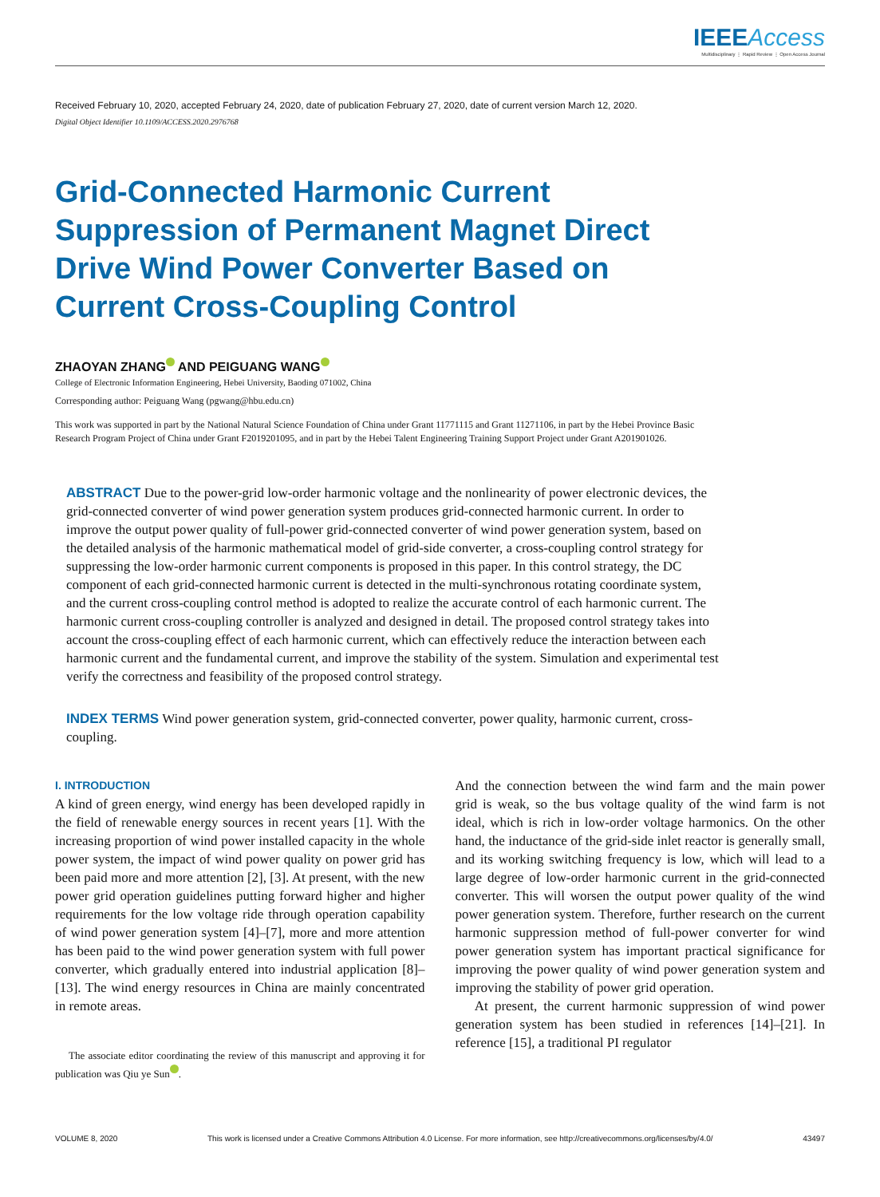IEEE Access
Multidisciplinary ⋮ Rapid Review ⋮ Open Access Journal
Received February 10, 2020, accepted February 24, 2020, date of publication February 27, 2020, date of current version March 12, 2020.
Digital Object Identifier 10.1109/ACCESS.2020.2976768
Grid-Connected Harmonic Current Suppression of Permanent Magnet Direct Drive Wind Power Converter Based on Current Cross-Coupling Control
ZHAOYAN ZHANG AND PEIGUANG WANG
College of Electronic Information Engineering, Hebei University, Baoding 071002, China
Corresponding author: Peiguang Wang (pgwang@hbu.edu.cn)
This work was supported in part by the National Natural Science Foundation of China under Grant 11771115 and Grant 11271106, in part by the Hebei Province Basic Research Program Project of China under Grant F2019201095, and in part by the Hebei Talent Engineering Training Support Project under Grant A201901026.
ABSTRACT Due to the power-grid low-order harmonic voltage and the nonlinearity of power electronic devices, the grid-connected converter of wind power generation system produces grid-connected harmonic current. In order to improve the output power quality of full-power grid-connected converter of wind power generation system, based on the detailed analysis of the harmonic mathematical model of grid-side converter, a cross-coupling control strategy for suppressing the low-order harmonic current components is proposed in this paper. In this control strategy, the DC component of each grid-connected harmonic current is detected in the multi-synchronous rotating coordinate system, and the current cross-coupling control method is adopted to realize the accurate control of each harmonic current. The harmonic current cross-coupling controller is analyzed and designed in detail. The proposed control strategy takes into account the cross-coupling effect of each harmonic current, which can effectively reduce the interaction between each harmonic current and the fundamental current, and improve the stability of the system. Simulation and experimental test verify the correctness and feasibility of the proposed control strategy.
INDEX TERMS Wind power generation system, grid-connected converter, power quality, harmonic current, cross-coupling.
I. INTRODUCTION
A kind of green energy, wind energy has been developed rapidly in the field of renewable energy sources in recent years [1]. With the increasing proportion of wind power installed capacity in the whole power system, the impact of wind power quality on power grid has been paid more and more attention [2], [3]. At present, with the new power grid operation guidelines putting forward higher and higher requirements for the low voltage ride through operation capability of wind power generation system [4]–[7], more and more attention has been paid to the wind power generation system with full power converter, which gradually entered into industrial application [8]–[13]. The wind energy resources in China are mainly concentrated in remote areas.
The associate editor coordinating the review of this manuscript and approving it for publication was Qiu ye Sun .
And the connection between the wind farm and the main power grid is weak, so the bus voltage quality of the wind farm is not ideal, which is rich in low-order voltage harmonics. On the other hand, the inductance of the grid-side inlet reactor is generally small, and its working switching frequency is low, which will lead to a large degree of low-order harmonic current in the grid-connected converter. This will worsen the output power quality of the wind power generation system. Therefore, further research on the current harmonic suppression method of full-power converter for wind power generation system has important practical significance for improving the power quality of wind power generation system and improving the stability of power grid operation.
At present, the current harmonic suppression of wind power generation system has been studied in references [14]–[21]. In reference [15], a traditional PI regulator
VOLUME 8, 2020 This work is licensed under a Creative Commons Attribution 4.0 License. For more information, see http://creativecommons.org/licenses/by/4.0/ 43497